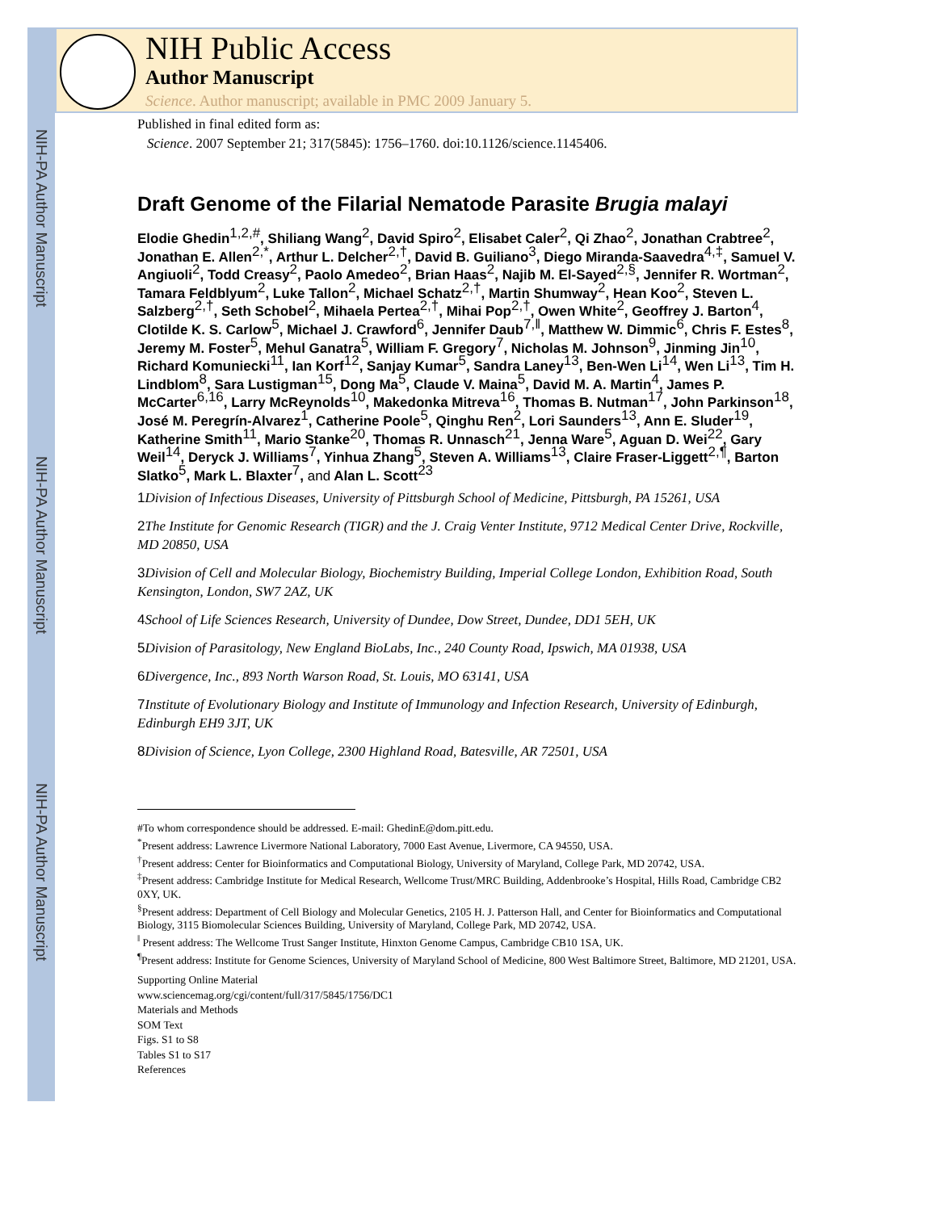NIH-PA Author Manuscript
NIH-PA Author Manuscript
NIH-PA Author Manuscript
NIH Public Access
Author Manuscript
Science. Author manuscript; available in PMC 2009 January 5.
Published in final edited form as:
Science. 2007 September 21; 317(5845): 1756–1760. doi:10.1126/science.1145406.
Draft Genome of the Filarial Nematode Parasite Brugia malayi
Elodie Ghedin<sup>1,2,#</sup>, Shiliang Wang<sup>2</sup>, David Spiro<sup>2</sup>, Elisabet Caler<sup>2</sup>, Qi Zhao<sup>2</sup>, Jonathan Crabtree<sup>2</sup>, Jonathan E. Allen<sup>2,*</sup>, Arthur L. Delcher<sup>2,†</sup>, David B. Guiliano<sup>3</sup>, Diego Miranda-Saavedra<sup>4,‡</sup>, Samuel V. Angiuoli<sup>2</sup>, Todd Creasy<sup>2</sup>, Paolo Amedeo<sup>2</sup>, Brian Haas<sup>2</sup>, Najib M. El-Sayed<sup>2,§</sup>, Jennifer R. Wortman<sup>2</sup>, Tamara Feldblyum<sup>2</sup>, Luke Tallon<sup>2</sup>, Michael Schatz<sup>2,†</sup>, Martin Shumway<sup>2</sup>, Hean Koo<sup>2</sup>, Steven L. Salzberg<sup>2,†</sup>, Seth Schobel<sup>2</sup>, Mihaela Pertea<sup>2,†</sup>, Mihai Pop<sup>2,†</sup>, Owen White<sup>2</sup>, Geoffrey J. Barton<sup>4</sup>, Clotilde K. S. Carlow<sup>5</sup>, Michael J. Crawford<sup>6</sup>, Jennifer Daub<sup>7,‖</sup>, Matthew W. Dimmic<sup>6</sup>, Chris F. Estes<sup>8</sup>, Jeremy M. Foster<sup>5</sup>, Mehul Ganatra<sup>5</sup>, William F. Gregory<sup>7</sup>, Nicholas M. Johnson<sup>9</sup>, Jinming Jin<sup>10</sup>, Richard Komuniecki<sup>11</sup>, Ian Korf<sup>12</sup>, Sanjay Kumar<sup>5</sup>, Sandra Laney<sup>13</sup>, Ben-Wen Li<sup>14</sup>, Wen Li<sup>13</sup>, Tim H. Lindblom<sup>8</sup>, Sara Lustigman<sup>15</sup>, Dong Ma<sup>5</sup>, Claude V. Maina<sup>5</sup>, David M. A. Martin<sup>4</sup>, James P. McCarter<sup>6,16</sup>, Larry McReynolds<sup>10</sup>, Makedonka Mitreva<sup>16</sup>, Thomas B. Nutman<sup>17</sup>, John Parkinson<sup>18</sup>, José M. Peregrín-Alvarez<sup>1</sup>, Catherine Poole<sup>5</sup>, Qinghu Ren<sup>2</sup>, Lori Saunders<sup>13</sup>, Ann E. Sluder<sup>19</sup>, Katherine Smith<sup>11</sup>, Mario Stanke<sup>20</sup>, Thomas R. Unnasch<sup>21</sup>, Jenna Ware<sup>5</sup>, Aguan D. Wei<sup>22</sup>, Gary Weil<sup>14</sup>, Deryck J. Williams<sup>7</sup>, Yinhua Zhang<sup>5</sup>, Steven A. Williams<sup>13</sup>, Claire Fraser-Liggett<sup>2,¶</sup>, Barton Slatko<sup>5</sup>, Mark L. Blaxter<sup>7</sup>, and Alan L. Scott<sup>23</sup>
1 Division of Infectious Diseases, University of Pittsburgh School of Medicine, Pittsburgh, PA 15261, USA
2 The Institute for Genomic Research (TIGR) and the J. Craig Venter Institute, 9712 Medical Center Drive, Rockville, MD 20850, USA
3 Division of Cell and Molecular Biology, Biochemistry Building, Imperial College London, Exhibition Road, South Kensington, London, SW7 2AZ, UK
4 School of Life Sciences Research, University of Dundee, Dow Street, Dundee, DD1 5EH, UK
5 Division of Parasitology, New England BioLabs, Inc., 240 County Road, Ipswich, MA 01938, USA
6 Divergence, Inc., 893 North Warson Road, St. Louis, MO 63141, USA
7 Institute of Evolutionary Biology and Institute of Immunology and Infection Research, University of Edinburgh, Edinburgh EH9 3JT, UK
8 Division of Science, Lyon College, 2300 Highland Road, Batesville, AR 72501, USA
#To whom correspondence should be addressed. E-mail: GhedinE@dom.pitt.edu.
<sup>*</sup> Present address: Lawrence Livermore National Laboratory, 7000 East Avenue, Livermore, CA 94550, USA.
<sup>†</sup> Present address: Center for Bioinformatics and Computational Biology, University of Maryland, College Park, MD 20742, USA.
<sup>‡</sup> Present address: Cambridge Institute for Medical Research, Wellcome Trust/MRC Building, Addenbrooke’s Hospital, Hills Road, Cambridge CB2 0XY, UK.
<sup>§</sup> Present address: Department of Cell Biology and Molecular Genetics, 2105 H. J. Patterson Hall, and Center for Bioinformatics and Computational Biology, 3115 Biomolecular Sciences Building, University of Maryland, College Park, MD 20742, USA.
<sup>‖</sup> Present address: The Wellcome Trust Sanger Institute, Hinxton Genome Campus, Cambridge CB10 1SA, UK.
<sup>¶</sup> Present address: Institute for Genome Sciences, University of Maryland School of Medicine, 800 West Baltimore Street, Baltimore, MD 21201, USA.
Supporting Online Material
www.sciencemag.org/cgi/content/full/317/5845/1756/DC1
Materials and Methods
SOM Text
Figs. S1 to S8
Tables S1 to S17
References